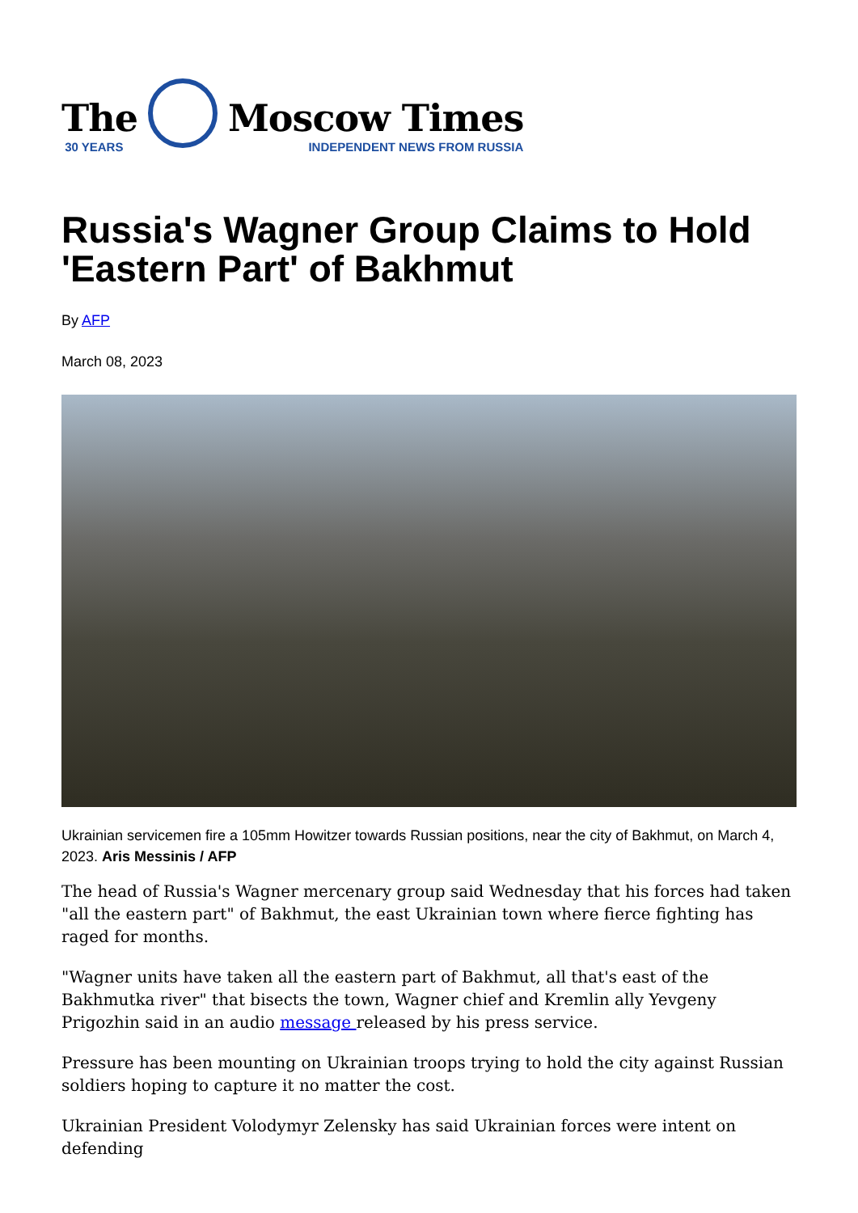The
30 YEARS
Moscow Times
INDEPENDENT NEWS FROM RUSSIA
Russia's Wagner Group Claims to Hold 'Eastern Part' of Bakhmut
By AFP
March 08, 2023
Ukrainian servicemen fire a 105mm Howitzer towards Russian positions, near the city of Bakhmut, on March 4, 2023. Aris Messinis / AFP
The head of Russia's Wagner mercenary group said Wednesday that his forces had taken "all the eastern part" of Bakhmut, the east Ukrainian town where fierce fighting has raged for months.
"Wagner units have taken all the eastern part of Bakhmut, all that's east of the Bakhmutka river" that bisects the town, Wagner chief and Kremlin ally Yevgeny Prigozhin said in an audio message released by his press service.
Pressure has been mounting on Ukrainian troops trying to hold the city against Russian soldiers hoping to capture it no matter the cost.
Ukrainian President Volodymyr Zelensky has said Ukrainian forces were intent on defending